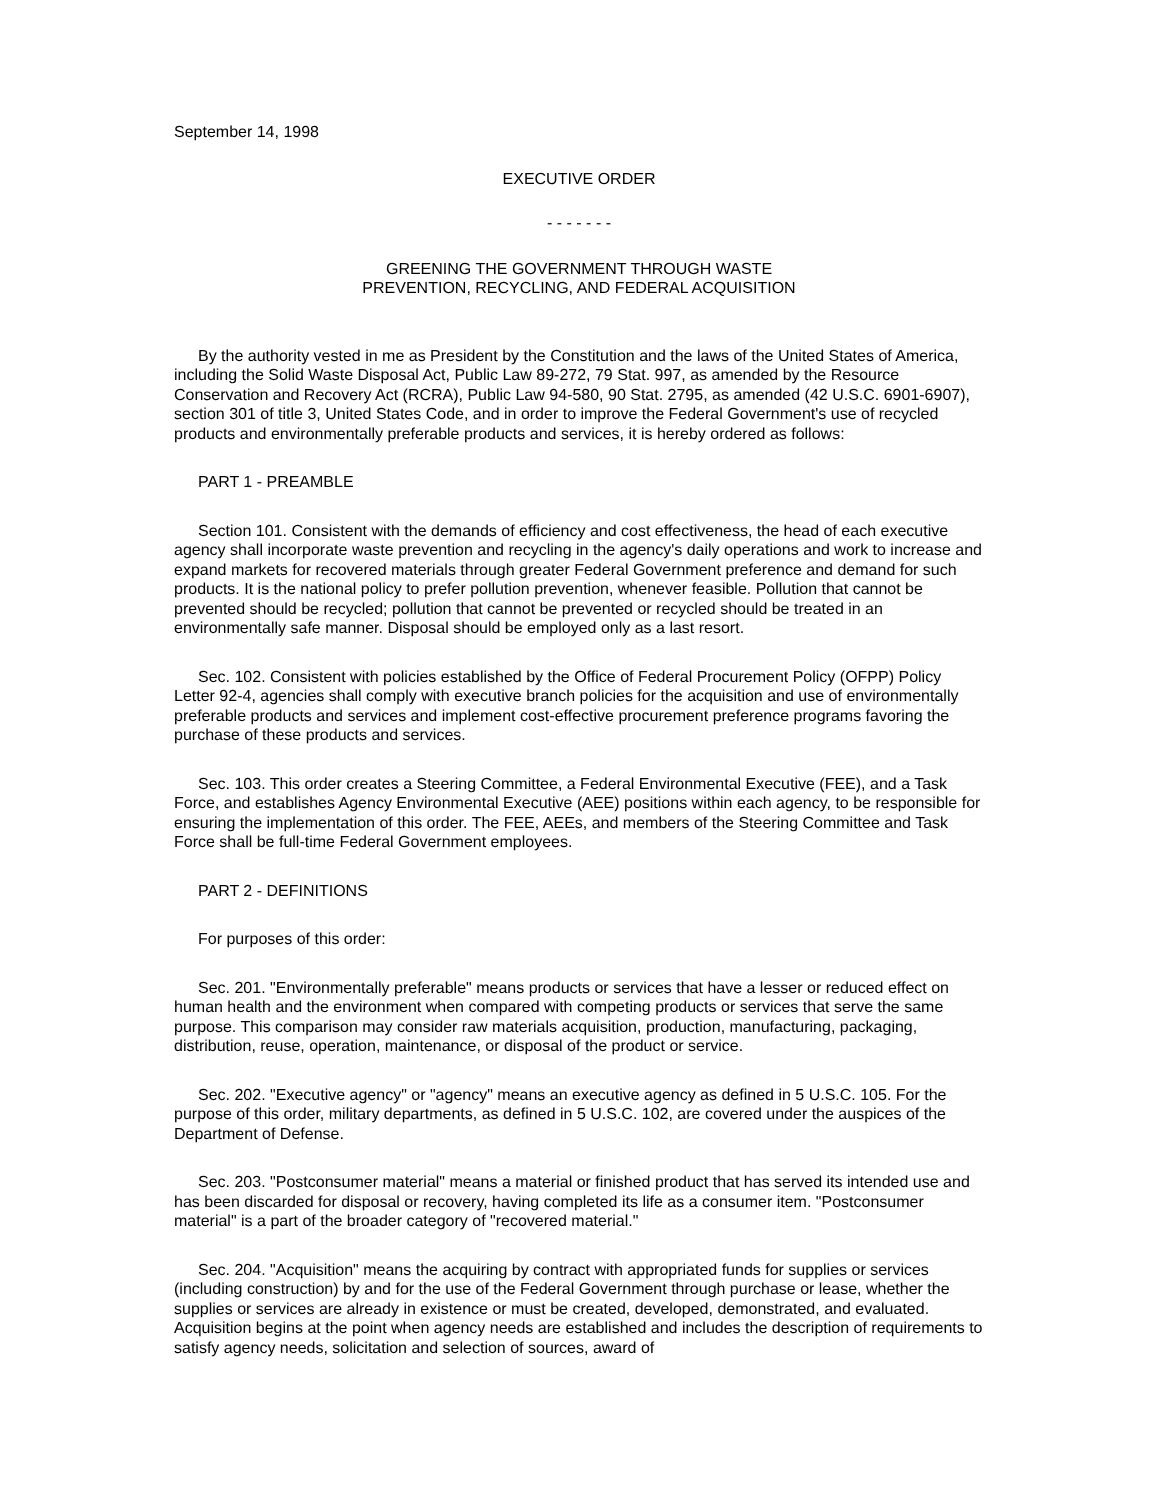September 14, 1998
EXECUTIVE ORDER
- - - - - - -
GREENING THE GOVERNMENT THROUGH WASTE
PREVENTION, RECYCLING, AND FEDERAL ACQUISITION
By the authority vested in me as President by the Constitution and the laws of the United States of America, including the Solid Waste Disposal Act, Public Law 89-272, 79 Stat. 997, as amended by the Resource Conservation and Recovery Act (RCRA), Public Law 94-580, 90 Stat. 2795, as amended (42 U.S.C. 6901-6907), section 301 of title 3, United States Code, and in order to improve the Federal Government's use of recycled products and environmentally preferable products and services, it is hereby ordered as follows:
PART 1 - PREAMBLE
Section 101. Consistent with the demands of efficiency and cost effectiveness, the head of each executive agency shall incorporate waste prevention and recycling in the agency's daily operations and work to increase and expand markets for recovered materials through greater Federal Government preference and demand for such products. It is the national policy to prefer pollution prevention, whenever feasible. Pollution that cannot be prevented should be recycled; pollution that cannot be prevented or recycled should be treated in an environmentally safe manner. Disposal should be employed only as a last resort.
Sec. 102. Consistent with policies established by the Office of Federal Procurement Policy (OFPP) Policy Letter 92-4, agencies shall comply with executive branch policies for the acquisition and use of environmentally preferable products and services and implement cost-effective procurement preference programs favoring the purchase of these products and services.
Sec. 103. This order creates a Steering Committee, a Federal Environmental Executive (FEE), and a Task Force, and establishes Agency Environmental Executive (AEE) positions within each agency, to be responsible for ensuring the implementation of this order. The FEE, AEEs, and members of the Steering Committee and Task Force shall be full-time Federal Government employees.
PART 2 - DEFINITIONS
For purposes of this order:
Sec. 201. "Environmentally preferable" means products or services that have a lesser or reduced effect on human health and the environment when compared with competing products or services that serve the same purpose. This comparison may consider raw materials acquisition, production, manufacturing, packaging, distribution, reuse, operation, maintenance, or disposal of the product or service.
Sec. 202. "Executive agency" or "agency" means an executive agency as defined in 5 U.S.C. 105. For the purpose of this order, military departments, as defined in 5 U.S.C. 102, are covered under the auspices of the Department of Defense.
Sec. 203. "Postconsumer material" means a material or finished product that has served its intended use and has been discarded for disposal or recovery, having completed its life as a consumer item. "Postconsumer material" is a part of the broader category of "recovered material."
Sec. 204. "Acquisition" means the acquiring by contract with appropriated funds for supplies or services (including construction) by and for the use of the Federal Government through purchase or lease, whether the supplies or services are already in existence or must be created, developed, demonstrated, and evaluated. Acquisition begins at the point when agency needs are established and includes the description of requirements to satisfy agency needs, solicitation and selection of sources, award of